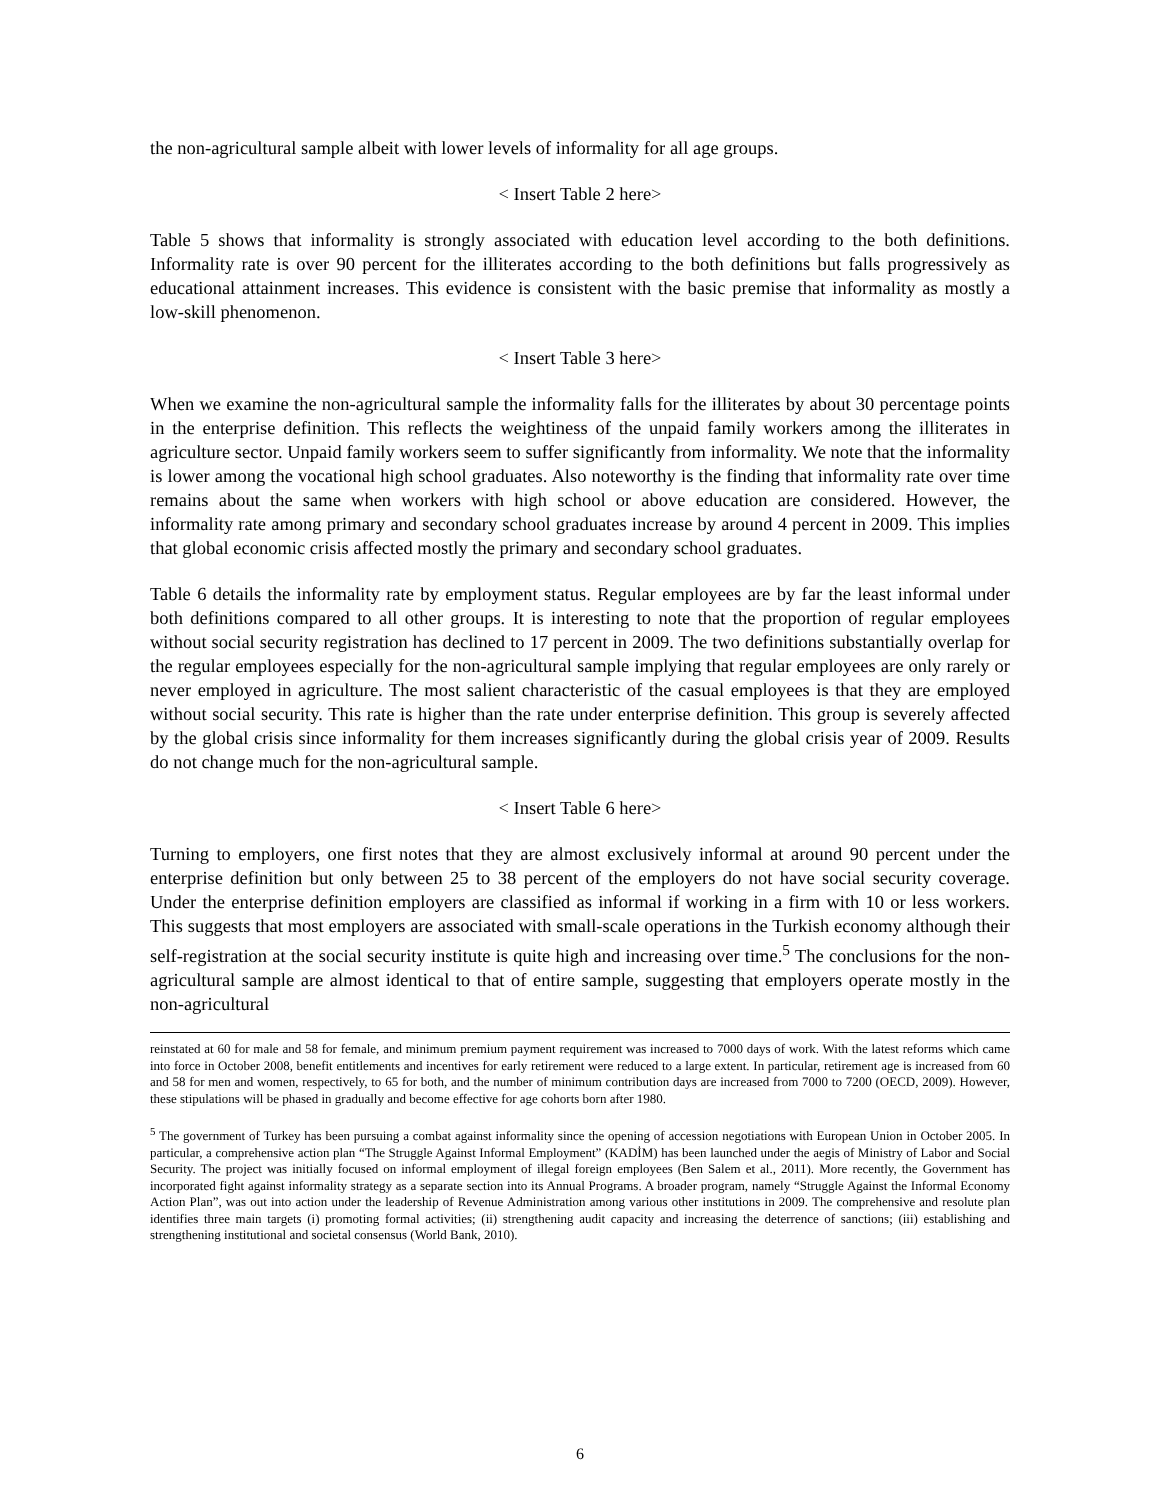the non-agricultural sample albeit with lower levels of informality for all age groups.
< Insert Table 2 here>
Table 5 shows that informality is strongly associated with education level according to the both definitions. Informality rate is over 90 percent for the illiterates according to the both definitions but falls progressively as educational attainment increases. This evidence is consistent with the basic premise that informality as mostly a low-skill phenomenon.
< Insert Table 3 here>
When we examine the non-agricultural sample the informality falls for the illiterates by about 30 percentage points in the enterprise definition. This reflects the weightiness of the unpaid family workers among the illiterates in agriculture sector. Unpaid family workers seem to suffer significantly from informality. We note that the informality is lower among the vocational high school graduates. Also noteworthy is the finding that informality rate over time remains about the same when workers with high school or above education are considered. However, the informality rate among primary and secondary school graduates increase by around 4 percent in 2009. This implies that global economic crisis affected mostly the primary and secondary school graduates.
Table 6 details the informality rate by employment status. Regular employees are by far the least informal under both definitions compared to all other groups. It is interesting to note that the proportion of regular employees without social security registration has declined to 17 percent in 2009. The two definitions substantially overlap for the regular employees especially for the non-agricultural sample implying that regular employees are only rarely or never employed in agriculture. The most salient characteristic of the casual employees is that they are employed without social security. This rate is higher than the rate under enterprise definition. This group is severely affected by the global crisis since informality for them increases significantly during the global crisis year of 2009. Results do not change much for the non-agricultural sample.
< Insert Table 6 here>
Turning to employers, one first notes that they are almost exclusively informal at around 90 percent under the enterprise definition but only between 25 to 38 percent of the employers do not have social security coverage. Under the enterprise definition employers are classified as informal if working in a firm with 10 or less workers. This suggests that most employers are associated with small-scale operations in the Turkish economy although their self-registration at the social security institute is quite high and increasing over time.<sup>5</sup> The conclusions for the non-agricultural sample are almost identical to that of entire sample, suggesting that employers operate mostly in the non-agricultural
reinstated at 60 for male and 58 for female, and minimum premium payment requirement was increased to 7000 days of work. With the latest reforms which came into force in October 2008, benefit entitlements and incentives for early retirement were reduced to a large extent. In particular, retirement age is increased from 60 and 58 for men and women, respectively, to 65 for both, and the number of minimum contribution days are increased from 7000 to 7200 (OECD, 2009). However, these stipulations will be phased in gradually and become effective for age cohorts born after 1980.
<sup>5</sup> The government of Turkey has been pursuing a combat against informality since the opening of accession negotiations with European Union in October 2005. In particular, a comprehensive action plan “The Struggle Against Informal Employment” (KADİM) has been launched under the aegis of Ministry of Labor and Social Security. The project was initially focused on informal employment of illegal foreign employees (Ben Salem et al., 2011). More recently, the Government has incorporated fight against informality strategy as a separate section into its Annual Programs. A broader program, namely “Struggle Against the Informal Economy Action Plan”, was out into action under the leadership of Revenue Administration among various other institutions in 2009. The comprehensive and resolute plan identifies three main targets (i) promoting formal activities; (ii) strengthening audit capacity and increasing the deterrence of sanctions; (iii) establishing and strengthening institutional and societal consensus (World Bank, 2010).
6